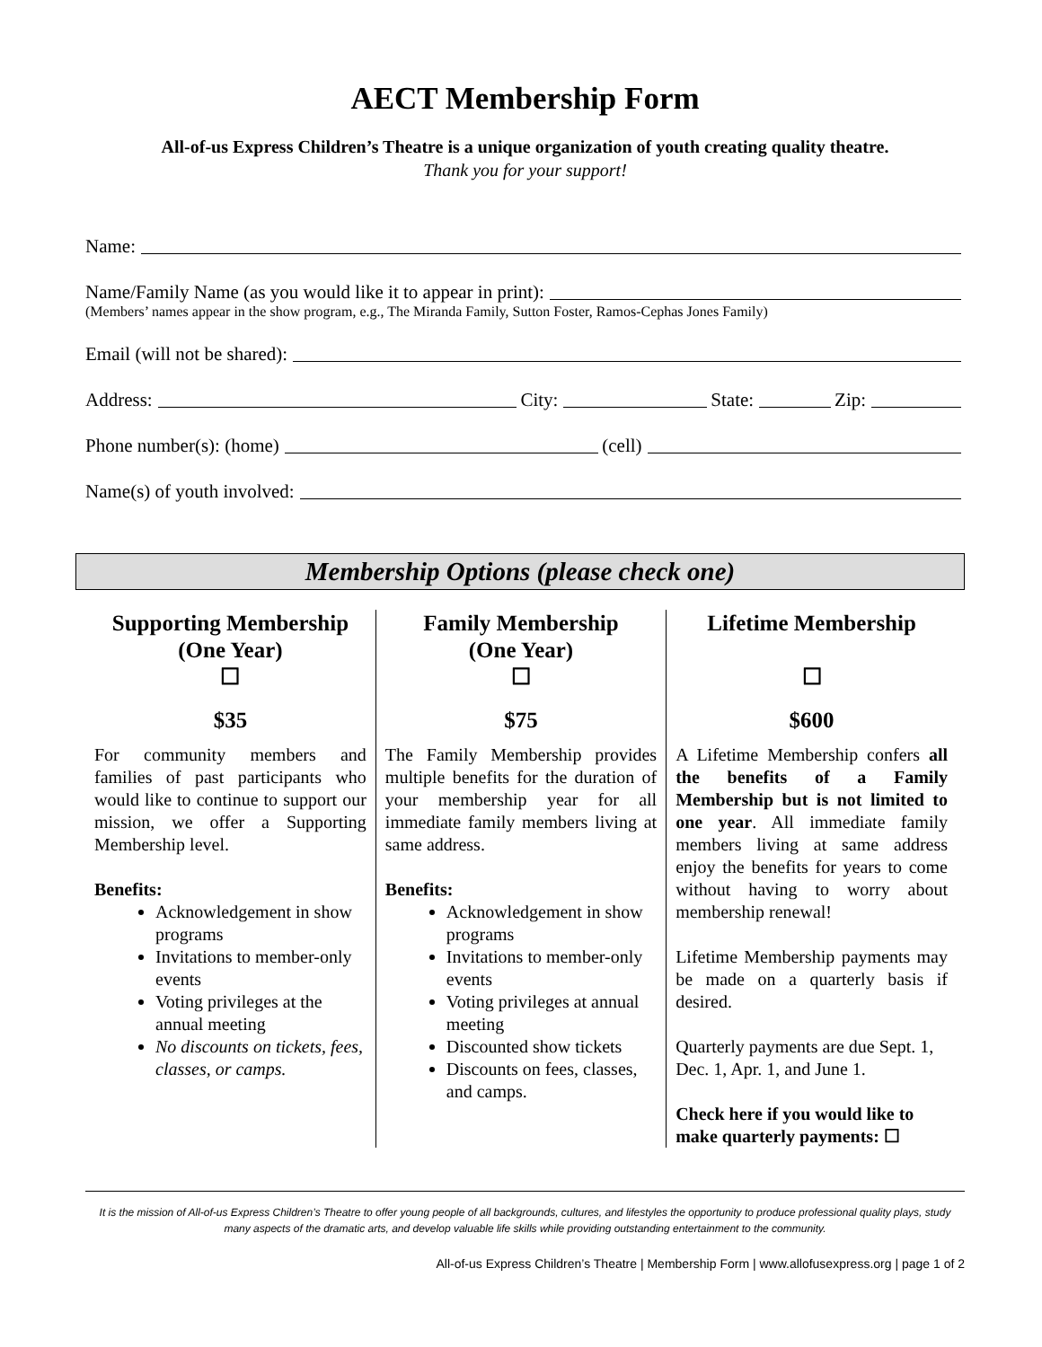AECT Membership Form
All-of-us Express Children’s Theatre is a unique organization of youth creating quality theatre.
Thank you for your support!
Name:
Name/Family Name (as you would like it to appear in print):
(Members’ names appear in the show program, e.g., The Miranda Family, Sutton Foster, Ramos-Cephas Jones Family)
Email (will not be shared):
Address: City: State: Zip:
Phone number(s): (home) (cell)
Name(s) of youth involved:
Membership Options (please check one)
| Supporting Membership (One Year) ☐ $35 For community members and families of past participants who would like to continue to support our mission, we offer a Supporting Membership level. Benefits: Acknowledgement in show programs Invitations to member-only events Voting privileges at the annual meeting No discounts on tickets, fees, classes, or camps. | Family Membership (One Year) ☐ $75 The Family Membership provides multiple benefits for the duration of your membership year for all immediate family members living at same address. Benefits: Acknowledgement in show programs Invitations to member-only events Voting privileges at annual meeting Discounted show tickets Discounts on fees, classes, and camps. | Lifetime Membership ☐ $600 A Lifetime Membership confers all the benefits of a Family Membership but is not limited to one year . All immediate family members living at same address enjoy the benefits for years to come without having to worry about membership renewal! Lifetime Membership payments may be made on a quarterly basis if desired. Quarterly payments are due Sept. 1, Dec. 1, Apr. 1, and June 1. Check here if you would like to make quarterly payments: ☐ |
It is the mission of All-of-us Express Children’s Theatre to offer young people of all backgrounds, cultures, and lifestyles the opportunity to produce professional quality plays, study many aspects of the dramatic arts, and develop valuable life skills while providing outstanding entertainment to the community.
All-of-us Express Children’s Theatre | Membership Form | www.allofusexpress.org | page 1 of 2